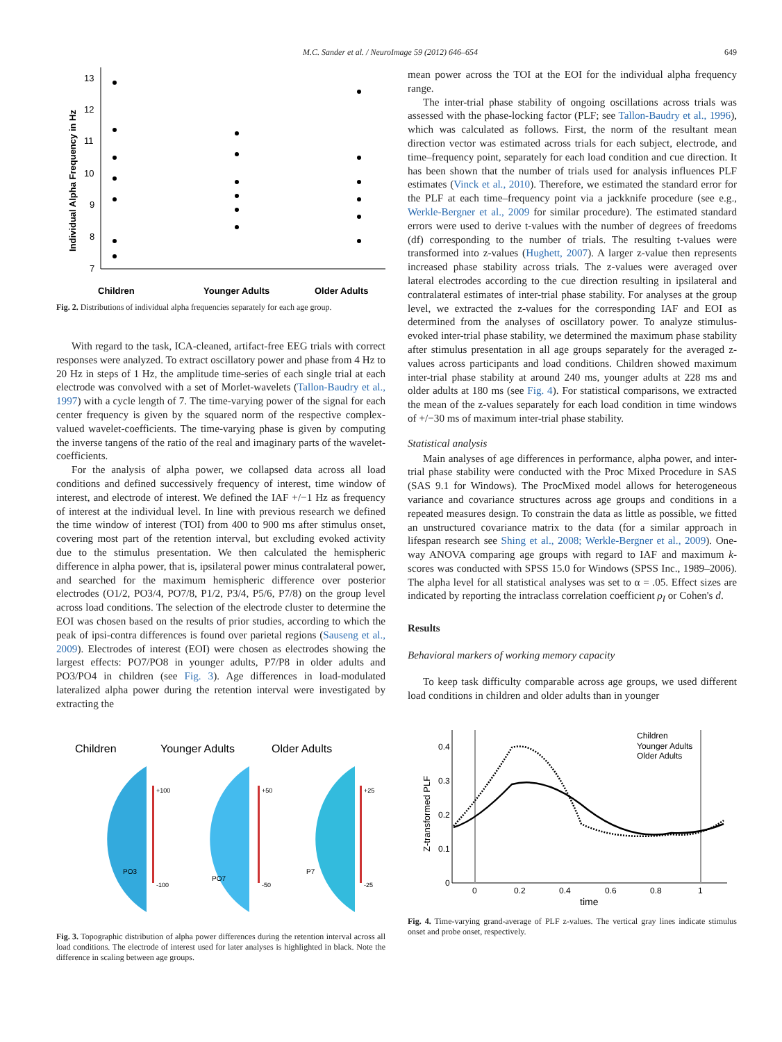M.C. Sander et al. / NeuroImage 59 (2012) 646–654 649
13
12
11
10
9
8
7
Individual Alpha Frequency in Hz
Children
Younger Adults
Older Adults
Fig. 2. Distributions of individual alpha frequencies separately for each age group.
With regard to the task, ICA-cleaned, artifact-free EEG trials with correct responses were analyzed. To extract oscillatory power and phase from 4 Hz to 20 Hz in steps of 1 Hz, the amplitude time-series of each single trial at each electrode was convolved with a set of Morlet-wavelets (Tallon-Baudry et al., 1997) with a cycle length of 7. The time-varying power of the signal for each center frequency is given by the squared norm of the respective complex-valued wavelet-coefficients. The time-varying phase is given by computing the inverse tangens of the ratio of the real and imaginary parts of the wavelet-coefficients.
For the analysis of alpha power, we collapsed data across all load conditions and defined successively frequency of interest, time window of interest, and electrode of interest. We defined the IAF +/−1 Hz as frequency of interest at the individual level. In line with previous research we defined the time window of interest (TOI) from 400 to 900 ms after stimulus onset, covering most part of the retention interval, but excluding evoked activity due to the stimulus presentation. We then calculated the hemispheric difference in alpha power, that is, ipsilateral power minus contralateral power, and searched for the maximum hemispheric difference over posterior electrodes (O1/2, PO3/4, PO7/8, P1/2, P3/4, P5/6, P7/8) on the group level across load conditions. The selection of the electrode cluster to determine the EOI was chosen based on the results of prior studies, according to which the peak of ipsi-contra differences is found over parietal regions (Sauseng et al., 2009). Electrodes of interest (EOI) were chosen as electrodes showing the largest effects: PO7/PO8 in younger adults, P7/P8 in older adults and PO3/PO4 in children (see Fig. 3). Age differences in load-modulated lateralized alpha power during the retention interval were investigated by extracting the
Children
Younger Adults
Older Adults
+100
-100
PO3
+50
-50
PO7
+25
-25
P7
Fig. 3. Topographic distribution of alpha power differences during the retention interval across all load conditions. The electrode of interest used for later analyses is highlighted in black. Note the difference in scaling between age groups.
mean power across the TOI at the EOI for the individual alpha frequency range.
The inter-trial phase stability of ongoing oscillations across trials was assessed with the phase-locking factor (PLF; see Tallon-Baudry et al., 1996), which was calculated as follows. First, the norm of the resultant mean direction vector was estimated across trials for each subject, electrode, and time–frequency point, separately for each load condition and cue direction. It has been shown that the number of trials used for analysis influences PLF estimates (Vinck et al., 2010). Therefore, we estimated the standard error for the PLF at each time–frequency point via a jackknife procedure (see e.g., Werkle-Bergner et al., 2009 for similar procedure). The estimated standard errors were used to derive t-values with the number of degrees of freedoms (df) corresponding to the number of trials. The resulting t-values were transformed into z-values (Hughett, 2007). A larger z-value then represents increased phase stability across trials. The z-values were averaged over lateral electrodes according to the cue direction resulting in ipsilateral and contralateral estimates of inter-trial phase stability. For analyses at the group level, we extracted the z-values for the corresponding IAF and EOI as determined from the analyses of oscillatory power. To analyze stimulus-evoked inter-trial phase stability, we determined the maximum phase stability after stimulus presentation in all age groups separately for the averaged z-values across participants and load conditions. Children showed maximum inter-trial phase stability at around 240 ms, younger adults at 228 ms and older adults at 180 ms (see Fig. 4). For statistical comparisons, we extracted the mean of the z-values separately for each load condition in time windows of +/−30 ms of maximum inter-trial phase stability.
Statistical analysis
Main analyses of age differences in performance, alpha power, and inter-trial phase stability were conducted with the Proc Mixed Procedure in SAS (SAS 9.1 for Windows). The ProcMixed model allows for heterogeneous variance and covariance structures across age groups and conditions in a repeated measures design. To constrain the data as little as possible, we fitted an unstructured covariance matrix to the data (for a similar approach in lifespan research see Shing et al., 2008; Werkle-Bergner et al., 2009). One-way ANOVA comparing age groups with regard to IAF and maximum k-scores was conducted with SPSS 15.0 for Windows (SPSS Inc., 1989–2006). The alpha level for all statistical analyses was set to α = .05. Effect sizes are indicated by reporting the intraclass correlation coefficient ρ<sub>I</sub> or Cohen's d.
Results
Behavioral markers of working memory capacity
To keep task difficulty comparable across age groups, we used different load conditions in children and older adults than in younger
0.4
0.3
0.2
0.1
0
0
0.2
0.4
0.6
0.8
1
time
Z-transformed PLF
Children
Younger Adults
Older Adults
Fig. 4. Time-varying grand-average of PLF z-values. The vertical gray lines indicate stimulus onset and probe onset, respectively.